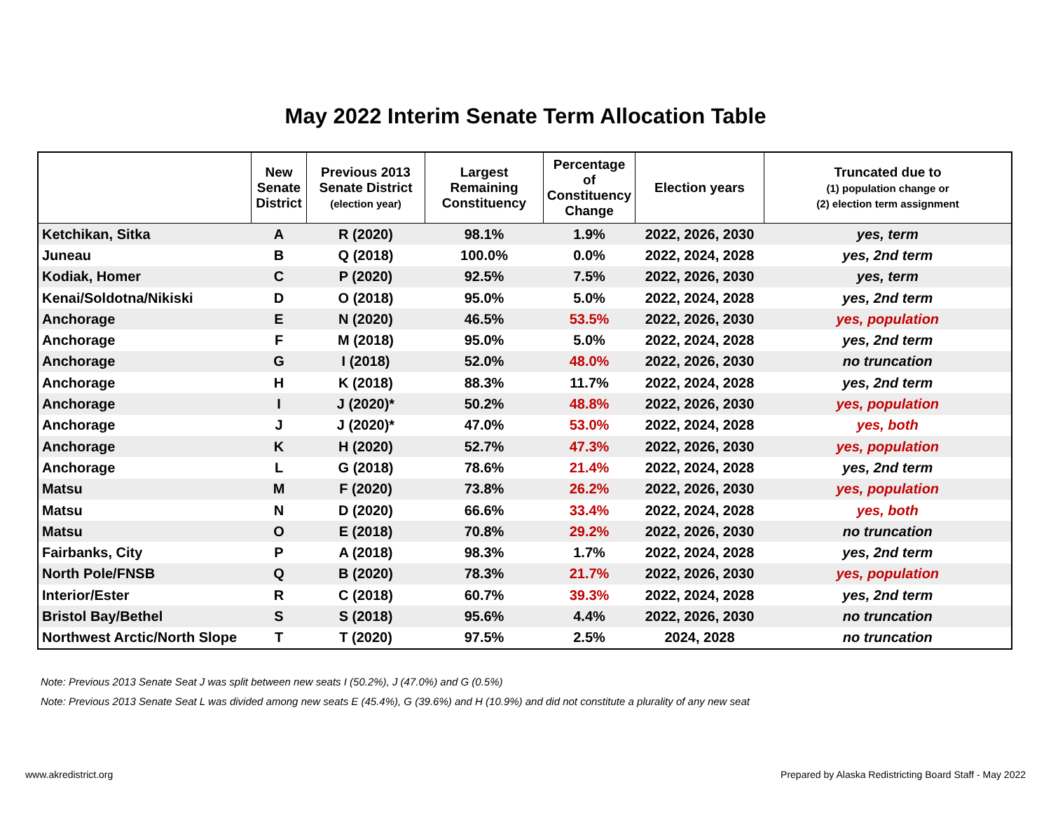May 2022 Interim Senate Term Allocation Table
| | New Senate District | Previous 2013 Senate District (election year) | Largest Remaining Constituency | Percentage of Constituency Change | Election years | Truncated due to (1) population change or (2) election term assignment |
| --- | --- | --- | --- | --- | --- | --- |
| Ketchikan, Sitka | A | R (2020) | 98.1% | 1.9% | 2022, 2026, 2030 | yes, term |
| Juneau | B | Q (2018) | 100.0% | 0.0% | 2022, 2024, 2028 | yes, 2nd term |
| Kodiak, Homer | C | P (2020) | 92.5% | 7.5% | 2022, 2026, 2030 | yes, term |
| Kenai/Soldotna/Nikiski | D | O (2018) | 95.0% | 5.0% | 2022, 2024, 2028 | yes, 2nd term |
| Anchorage | E | N (2020) | 46.5% | 53.5% | 2022, 2026, 2030 | yes, population |
| Anchorage | F | M (2018) | 95.0% | 5.0% | 2022, 2024, 2028 | yes, 2nd term |
| Anchorage | G | I (2018) | 52.0% | 48.0% | 2022, 2026, 2030 | no truncation |
| Anchorage | H | K (2018) | 88.3% | 11.7% | 2022, 2024, 2028 | yes, 2nd term |
| Anchorage | I | J (2020)* | 50.2% | 48.8% | 2022, 2026, 2030 | yes, population |
| Anchorage | J | J (2020)* | 47.0% | 53.0% | 2022, 2024, 2028 | yes, both |
| Anchorage | K | H (2020) | 52.7% | 47.3% | 2022, 2026, 2030 | yes, population |
| Anchorage | L | G (2018) | 78.6% | 21.4% | 2022, 2024, 2028 | yes, 2nd term |
| Matsu | M | F (2020) | 73.8% | 26.2% | 2022, 2026, 2030 | yes, population |
| Matsu | N | D (2020) | 66.6% | 33.4% | 2022, 2024, 2028 | yes, both |
| Matsu | O | E (2018) | 70.8% | 29.2% | 2022, 2026, 2030 | no truncation |
| Fairbanks, City | P | A (2018) | 98.3% | 1.7% | 2022, 2024, 2028 | yes, 2nd term |
| North Pole/FNSB | Q | B (2020) | 78.3% | 21.7% | 2022, 2026, 2030 | yes, population |
| Interior/Ester | R | C (2018) | 60.7% | 39.3% | 2022, 2024, 2028 | yes, 2nd term |
| Bristol Bay/Bethel | S | S (2018) | 95.6% | 4.4% | 2022, 2026, 2030 | no truncation |
| Northwest Arctic/North Slope | T | T (2020) | 97.5% | 2.5% | 2024, 2028 | no truncation |
Note: Previous 2013 Senate Seat J was split between new seats I (50.2%), J (47.0%) and G (0.5%)
Note: Previous 2013 Senate Seat L was divided among new seats E (45.4%), G (39.6%) and H (10.9%) and did not constitute a plurality of any new seat
www.akredistrict.org Prepared by Alaska Redistricting Board Staff - May 2022